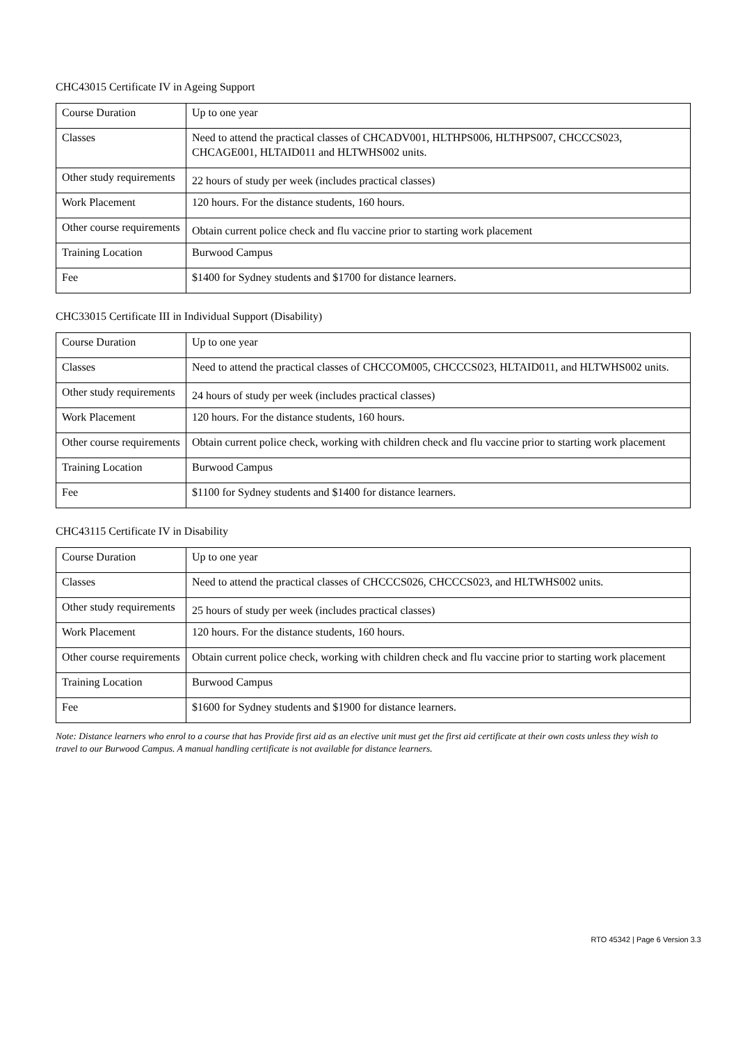CHC43015 Certificate IV in Ageing Support
| Course Duration | Up to one year |
| Classes | Need to attend the practical classes of CHCADV001, HLTHPS006, HLTHPS007, CHCCCS023, CHCAGE001, HLTAID011 and HLTWHS002 units. |
| Other study requirements | 22 hours of study per week (includes practical classes) |
| Work Placement | 120 hours. For the distance students, 160 hours. |
| Other course requirements | Obtain current police check and flu vaccine prior to starting work placement |
| Training Location | Burwood Campus |
| Fee | $1400 for Sydney students and $1700 for distance learners. |
CHC33015 Certificate III in Individual Support (Disability)
| Course Duration | Up to one year |
| Classes | Need to attend the practical classes of CHCCOM005, CHCCCS023, HLTAID011, and HLTWHS002 units. |
| Other study requirements | 24 hours of study per week (includes practical classes) |
| Work Placement | 120 hours. For the distance students, 160 hours. |
| Other course requirements | Obtain current police check, working with children check and flu vaccine prior to starting work placement |
| Training Location | Burwood Campus |
| Fee | $1100 for Sydney students and $1400 for distance learners. |
CHC43115 Certificate IV in Disability
| Course Duration | Up to one year |
| Classes | Need to attend the practical classes of CHCCCS026, CHCCCS023, and HLTWHS002 units. |
| Other study requirements | 25 hours of study per week (includes practical classes) |
| Work Placement | 120 hours. For the distance students, 160 hours. |
| Other course requirements | Obtain current police check, working with children check and flu vaccine prior to starting work placement |
| Training Location | Burwood Campus |
| Fee | $1600 for Sydney students and $1900 for distance learners. |
Note: Distance learners who enrol to a course that has Provide first aid as an elective unit must get the first aid certificate at their own costs unless they wish to travel to our Burwood Campus. A manual handling certificate is not available for distance learners.
RTO 45342 | Page 6 Version 3.3